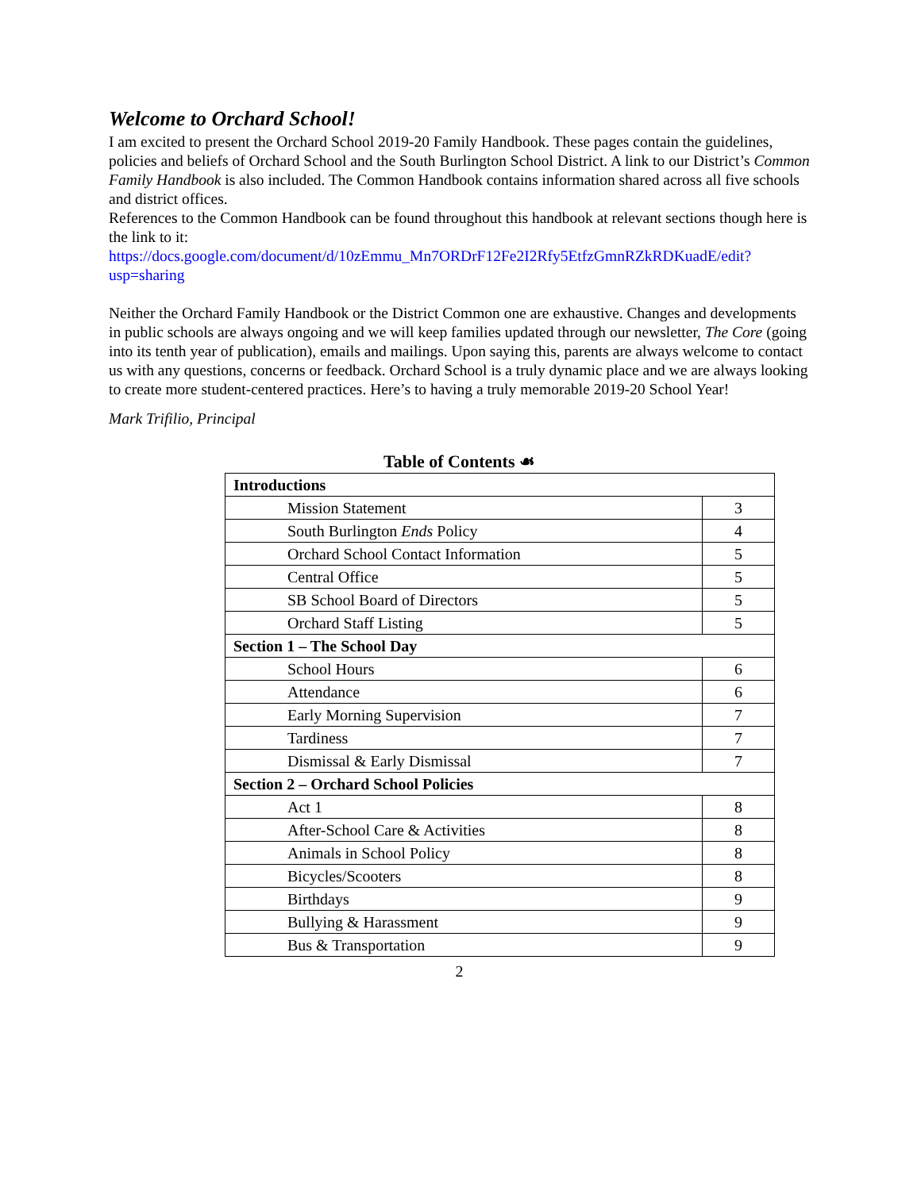Welcome to Orchard School!
I am excited to present the Orchard School 2019-20 Family Handbook. These pages contain the guidelines, policies and beliefs of Orchard School and the South Burlington School District. A link to our District’s Common Family Handbook is also included. The Common Handbook contains information shared across all five schools and district offices.
References to the Common Handbook can be found throughout this handbook at relevant sections though here is the link to it:
https://docs.google.com/document/d/10zEmmu_Mn7ORDrF12Fe2I2Rfy5EtfzGmnRZkRDKuadE/edit?usp=sharing
Neither the Orchard Family Handbook or the District Common one are exhaustive. Changes and developments in public schools are always ongoing and we will keep families updated through our newsletter, The Core (going into its tenth year of publication), emails and mailings. Upon saying this, parents are always welcome to contact us with any questions, concerns or feedback. Orchard School is a truly dynamic place and we are always looking to create more student-centered practices. Here’s to having a truly memorable 2019-20 School Year!
Mark Trifilio, Principal
Table of Contents ☙
| Introductions | |
| Mission Statement | 3 |
| South Burlington Ends Policy | 4 |
| Orchard School Contact Information | 5 |
| Central Office | 5 |
| SB School Board of Directors | 5 |
| Orchard Staff Listing | 5 |
| Section 1 – The School Day | |
| School Hours | 6 |
| Attendance | 6 |
| Early Morning Supervision | 7 |
| Tardiness | 7 |
| Dismissal & Early Dismissal | 7 |
| Section 2 – Orchard School Policies | |
| Act 1 | 8 |
| After-School Care & Activities | 8 |
| Animals in School Policy | 8 |
| Bicycles/Scooters | 8 |
| Birthdays | 9 |
| Bullying & Harassment | 9 |
| Bus & Transportation | 9 |
2